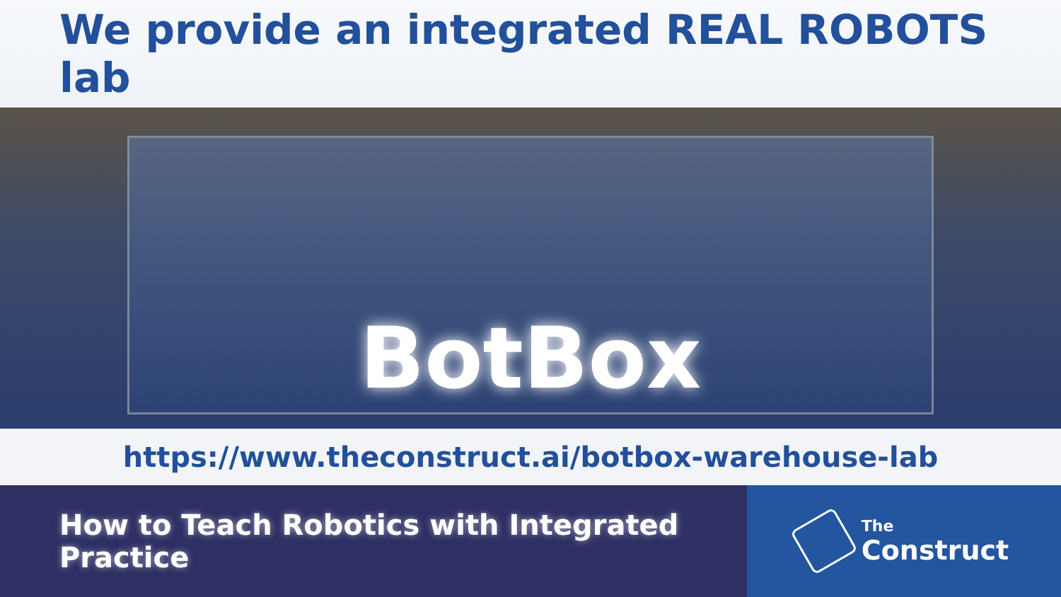We provide an integrated REAL ROBOTS lab
BotBox
https://www.theconstruct.ai/botbox-warehouse-lab
How to Teach Robotics with Integrated Practice
The
Construct